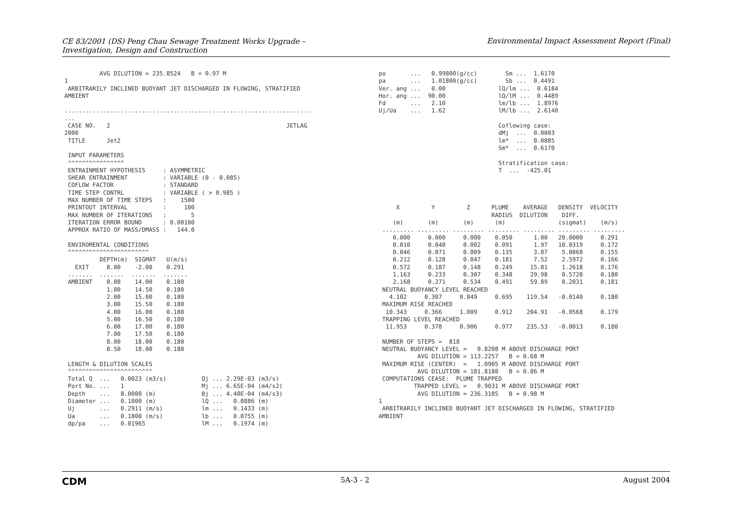CE 83/2001 (DS) Peng Chau Sewage Treatment Works Upgrade –
Investigation, Design and Construction
Environmental Impact Assessment Report (Final)
          AVG DILUTION = 235.8524   B = 0.97 M
1
 ARBITRARILY INCLINED BUOYANT JET DISCHARGED IN FLOWING, STRATIFIED
AMBIENT

......................................................................
...
 CASE NO.   2                                                  JETLAG
2000
 TITLE      Jet2

 INPUT PARAMETERS
 ^^^^^^^^^^^^^^^^
 ENTRAINMENT HYPOTHESIS     : ASYMMETRIC
 SHEAR ENTRAINMENT          : VARIABLE (0 - 0.085)
 COFLOW FACTOR              : STANDARD
 TIME STEP CONTRL           : VARIABLE ( > 0.985 )
 MAX NUMBER OF TIME STEPS   :    1500
 PRINTOUT INTERVAL          :     100
 MAX NUMBER OF ITERATIONS   :       5
 ITERATION ERROR BOUND      : 0.00100
 APPROX RATIO OF MASS/DMASS :   144.0

 ENVIROMENTAL CONDITIONS
 ^^^^^^^^^^^^^^^^^^^^^^^
          DEPTH(m)  SIGMAT   U(m/s)
   EXIT     8.00    -2.00    0.291
 .......  .......  .......  .......
 AMBIENT    0.00    14.00    0.180
            1.00    14.50    0.180
            2.00    15.00    0.180
            3.00    15.50    0.180
            4.00    16.00    0.180
            5.00    16.50    0.180
            6.00    17.00    0.180
            7.00    17.50    0.180
            8.00    18.00    0.180
            8.50    18.00    0.180

 LENGTH & DILUTION SCALES
 ^^^^^^^^^^^^^^^^^^^^^^^^
 Total Q  ...   0.0023 (m3/s)          Qj ... 2.29E-03 (m3/s)
 Port No. ...   1                      Mj ... 6.65E-04 (m4/s2)
 Depth    ...   8.0000 (m)             Bj ... 4.40E-04 (m4/s3)
 Diameter ...   0.1000 (m)             lQ ...   0.0886 (m)
 Uj       ...   0.2911 (m/s)           lm ...   0.1433 (m)
 Ua       ...   0.1800 (m/s)           lb ...   0.0755 (m)
 dp/pa    ...   0.01965                lM ...   0.1974 (m)
po       ...   0.99800(g/cc)        Sm ...  1.6170
pa       ...   1.01800(g/cc)        Sb ...  0.4491
Ver. ang ...   0.00               lQ/lm ...  0.6184
Hor. ang ...  90.00               lQ/lM ...  0.4489
Fd       ...   2.10               lm/lb ...  1.8976
Uj/Ua    ...   1.62               lM/lb ...  2.6140

                                  Coflowing case:
                                  dMj  ...  0.0003
                                  lm*  ...  0.0885
                                  Sm*  ...  0.6170

                                  Stratification case:
                                  T  ...  -425.01




     X         Y         Z      PLUME    AVERAGE   DENSITY  VELOCITY
                                RADIUS  DILUTION    DIFF.
    (m)       (m)       (m)      (m)               (sigmat)    (m/s)
 ......... ......... ......... ......... ......... ......... .........
    0.000     0.000     0.000    0.050      1.00   20.0000     0.291
    0.010     0.040     0.002    0.091      1.97   10.0319     0.172
    0.046     0.071     0.009    0.135      3.87    5.0868     0.155
    0.212     0.128     0.047    0.181      7.52    2.5972     0.166
    0.572     0.187     0.148    0.249     15.01    1.2618     0.176
    1.163     0.233     0.307    0.348     29.98    0.5728     0.180
    2.168     0.271     0.534    0.491     59.89    0.2031     0.181
 NEUTRAL BUOYANCY LEVEL REACHED
   4.102     0.307     0.849     0.695    119.54   -0.0140     0.180
 MAXIMUM RISE REACHED
  10.343     0.366     1.009     0.912    204.91   -0.0568     0.179
 TRAPPING LEVEL REACHED
  11.953     0.378     0.906     0.977    235.53   -0.0013     0.180

 NUMBER OF STEPS =  818
 NEUTRAL BUOYANCY LEVEL =   0.8208 M ABOVE DISCHARGE PORT
           AVG DILUTION = 113.2257   B = 0.68 M
 MAXIMUM RISE (CENTER)  =   1.0905 M ABOVE DISCHARGE PORT
           AVG DILUTION = 181.8180   B = 0.86 M
 COMPUTATIONS CEASE:  PLUME TRAPPED
          TRAPPED LEVEL =   0.9031 M ABOVE DISCHARGE PORT
           AVG DILUTION = 236.3185   B = 0.98 M
1
 ARBITRARILY INCLINED BUOYANT JET DISCHARGED IN FLOWING, STRATIFIED
AMBIENT
CDM 5A-3 - 2 August 2004